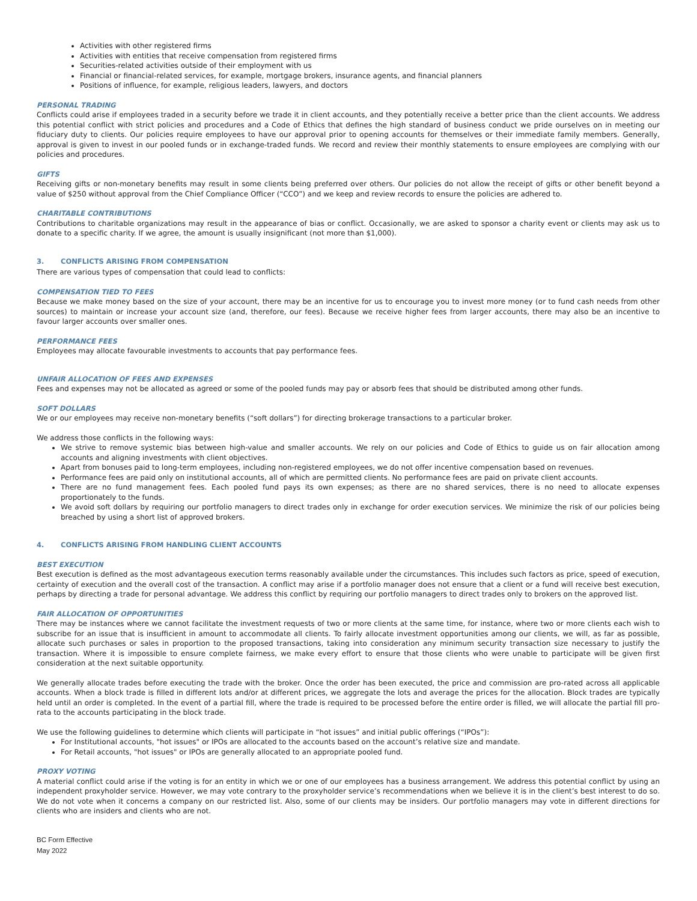Activities with other registered firms
Activities with entities that receive compensation from registered firms
Securities-related activities outside of their employment with us
Financial or financial-related services, for example, mortgage brokers, insurance agents, and financial planners
Positions of influence, for example, religious leaders, lawyers, and doctors
PERSONAL TRADING
Conflicts could arise if employees traded in a security before we trade it in client accounts, and they potentially receive a better price than the client accounts. We address this potential conflict with strict policies and procedures and a Code of Ethics that defines the high standard of business conduct we pride ourselves on in meeting our fiduciary duty to clients. Our policies require employees to have our approval prior to opening accounts for themselves or their immediate family members. Generally, approval is given to invest in our pooled funds or in exchange-traded funds. We record and review their monthly statements to ensure employees are complying with our policies and procedures.
GIFTS
Receiving gifts or non-monetary benefits may result in some clients being preferred over others. Our policies do not allow the receipt of gifts or other benefit beyond a value of $250 without approval from the Chief Compliance Officer (“CCO”) and we keep and review records to ensure the policies are adhered to.
CHARITABLE CONTRIBUTIONS
Contributions to charitable organizations may result in the appearance of bias or conflict. Occasionally, we are asked to sponsor a charity event or clients may ask us to donate to a specific charity. If we agree, the amount is usually insignificant (not more than $1,000).
3. CONFLICTS ARISING FROM COMPENSATION
There are various types of compensation that could lead to conflicts:
COMPENSATION TIED TO FEES
Because we make money based on the size of your account, there may be an incentive for us to encourage you to invest more money (or to fund cash needs from other sources) to maintain or increase your account size (and, therefore, our fees). Because we receive higher fees from larger accounts, there may also be an incentive to favour larger accounts over smaller ones.
PERFORMANCE FEES
Employees may allocate favourable investments to accounts that pay performance fees.
UNFAIR ALLOCATION OF FEES AND EXPENSES
Fees and expenses may not be allocated as agreed or some of the pooled funds may pay or absorb fees that should be distributed among other funds.
SOFT DOLLARS
We or our employees may receive non-monetary benefits (“soft dollars”) for directing brokerage transactions to a particular broker.
We address those conflicts in the following ways:
We strive to remove systemic bias between high-value and smaller accounts. We rely on our policies and Code of Ethics to guide us on fair allocation among accounts and aligning investments with client objectives.
Apart from bonuses paid to long-term employees, including non-registered employees, we do not offer incentive compensation based on revenues.
Performance fees are paid only on institutional accounts, all of which are permitted clients. No performance fees are paid on private client accounts.
There are no fund management fees. Each pooled fund pays its own expenses; as there are no shared services, there is no need to allocate expenses proportionately to the funds.
We avoid soft dollars by requiring our portfolio managers to direct trades only in exchange for order execution services. We minimize the risk of our policies being breached by using a short list of approved brokers.
4. CONFLICTS ARISING FROM HANDLING CLIENT ACCOUNTS
BEST EXECUTION
Best execution is defined as the most advantageous execution terms reasonably available under the circumstances. This includes such factors as price, speed of execution, certainty of execution and the overall cost of the transaction. A conflict may arise if a portfolio manager does not ensure that a client or a fund will receive best execution, perhaps by directing a trade for personal advantage. We address this conflict by requiring our portfolio managers to direct trades only to brokers on the approved list.
FAIR ALLOCATION OF OPPORTUNITIES
There may be instances where we cannot facilitate the investment requests of two or more clients at the same time, for instance, where two or more clients each wish to subscribe for an issue that is insufficient in amount to accommodate all clients. To fairly allocate investment opportunities among our clients, we will, as far as possible, allocate such purchases or sales in proportion to the proposed transactions, taking into consideration any minimum security transaction size necessary to justify the transaction. Where it is impossible to ensure complete fairness, we make every effort to ensure that those clients who were unable to participate will be given first consideration at the next suitable opportunity.
We generally allocate trades before executing the trade with the broker. Once the order has been executed, the price and commission are pro-rated across all applicable accounts. When a block trade is filled in different lots and/or at different prices, we aggregate the lots and average the prices for the allocation. Block trades are typically held until an order is completed. In the event of a partial fill, where the trade is required to be processed before the entire order is filled, we will allocate the partial fill pro-rata to the accounts participating in the block trade.
We use the following guidelines to determine which clients will participate in “hot issues” and initial public offerings (“IPOs”):
For Institutional accounts, "hot issues" or IPOs are allocated to the accounts based on the account’s relative size and mandate.
For Retail accounts, "hot issues" or IPOs are generally allocated to an appropriate pooled fund.
PROXY VOTING
A material conflict could arise if the voting is for an entity in which we or one of our employees has a business arrangement. We address this potential conflict by using an independent proxyholder service. However, we may vote contrary to the proxyholder service’s recommendations when we believe it is in the client’s best interest to do so. We do not vote when it concerns a company on our restricted list. Also, some of our clients may be insiders. Our portfolio managers may vote in different directions for clients who are insiders and clients who are not.
BC Form Effective
May 2022